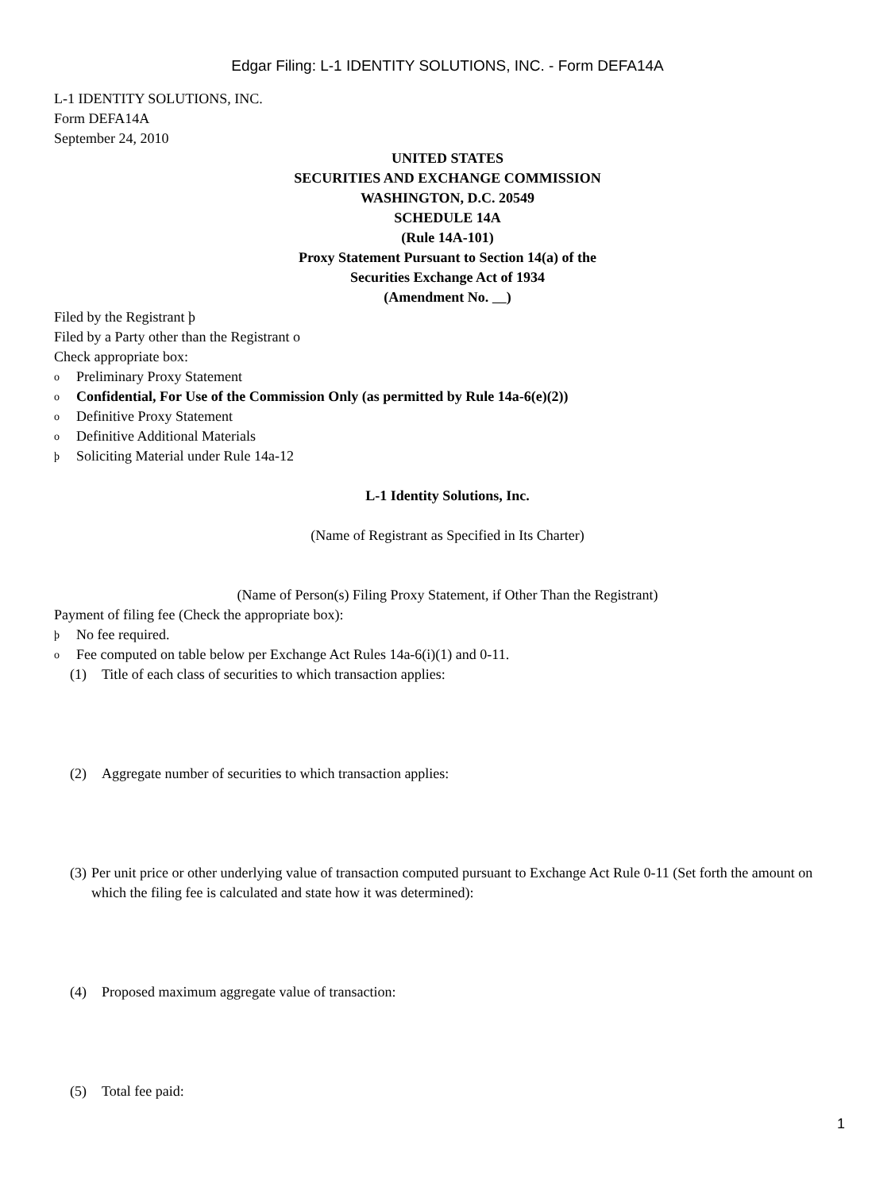Edgar Filing: L-1 IDENTITY SOLUTIONS, INC. - Form DEFA14A
L-1 IDENTITY SOLUTIONS, INC.
Form DEFA14A
September 24, 2010
UNITED STATES
SECURITIES AND EXCHANGE COMMISSION
WASHINGTON, D.C. 20549
SCHEDULE 14A
(Rule 14A-101)
Proxy Statement Pursuant to Section 14(a) of the
Securities Exchange Act of 1934
(Amendment No. )
Filed by the Registrant þ
Filed by a Party other than the Registrant o
Check appropriate box:
o Preliminary Proxy Statement
o Confidential, For Use of the Commission Only (as permitted by Rule 14a-6(e)(2))
o Definitive Proxy Statement
o Definitive Additional Materials
þ Soliciting Material under Rule 14a-12
L-1 Identity Solutions, Inc.
(Name of Registrant as Specified in Its Charter)
(Name of Person(s) Filing Proxy Statement, if Other Than the Registrant)
Payment of filing fee (Check the appropriate box):
þ No fee required.
o Fee computed on table below per Exchange Act Rules 14a-6(i)(1) and 0-11.
(1) Title of each class of securities to which transaction applies:
(2) Aggregate number of securities to which transaction applies:
(3) Per unit price or other underlying value of transaction computed pursuant to Exchange Act Rule 0-11 (Set forth the amount on which the filing fee is calculated and state how it was determined):
(4) Proposed maximum aggregate value of transaction:
(5) Total fee paid:
1